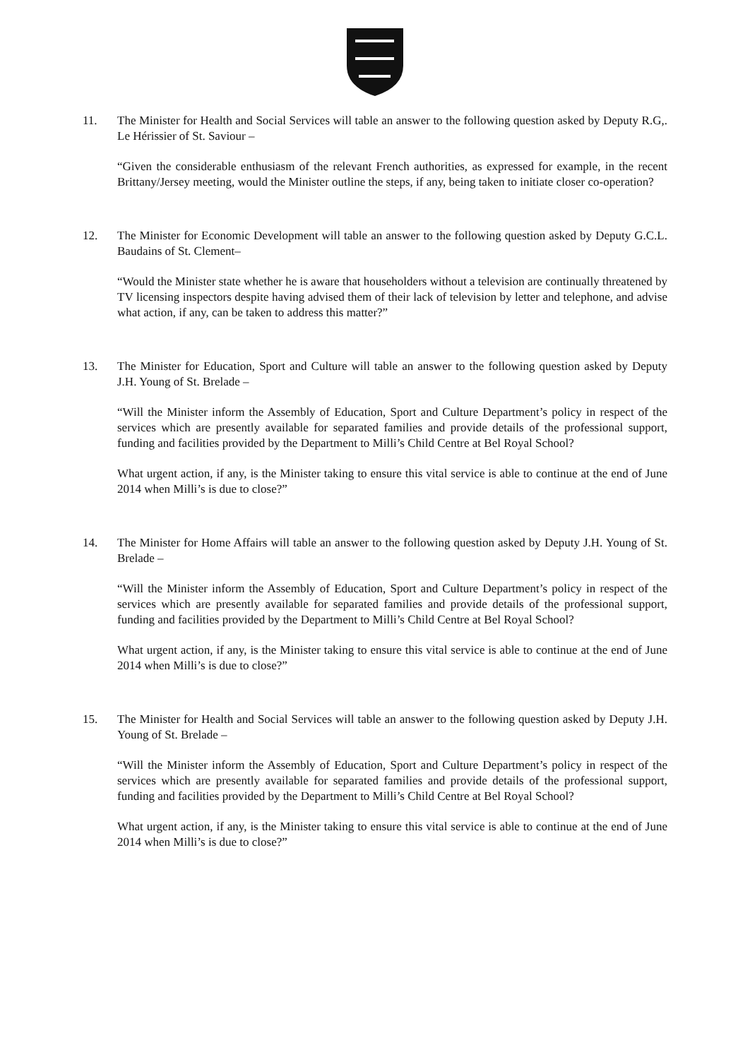11. The Minister for Health and Social Services will table an answer to the following question asked by Deputy R.G,. Le Hérissier of St. Saviour –
“Given the considerable enthusiasm of the relevant French authorities, as expressed for example, in the recent Brittany/Jersey meeting, would the Minister outline the steps, if any, being taken to initiate closer co-operation?
12. The Minister for Economic Development will table an answer to the following question asked by Deputy G.C.L. Baudains of St. Clement–
“Would the Minister state whether he is aware that householders without a television are continually threatened by TV licensing inspectors despite having advised them of their lack of television by letter and telephone, and advise what action, if any, can be taken to address this matter?”
13. The Minister for Education, Sport and Culture will table an answer to the following question asked by Deputy J.H. Young of St. Brelade –
“Will the Minister inform the Assembly of Education, Sport and Culture Department’s policy in respect of the services which are presently available for separated families and provide details of the professional support, funding and facilities provided by the Department to Milli’s Child Centre at Bel Royal School?
What urgent action, if any, is the Minister taking to ensure this vital service is able to continue at the end of June 2014 when Milli’s is due to close?”
14. The Minister for Home Affairs will table an answer to the following question asked by Deputy J.H. Young of St. Brelade –
“Will the Minister inform the Assembly of Education, Sport and Culture Department’s policy in respect of the services which are presently available for separated families and provide details of the professional support, funding and facilities provided by the Department to Milli’s Child Centre at Bel Royal School?
What urgent action, if any, is the Minister taking to ensure this vital service is able to continue at the end of June 2014 when Milli’s is due to close?”
15. The Minister for Health and Social Services will table an answer to the following question asked by Deputy J.H. Young of St. Brelade –
“Will the Minister inform the Assembly of Education, Sport and Culture Department’s policy in respect of the services which are presently available for separated families and provide details of the professional support, funding and facilities provided by the Department to Milli’s Child Centre at Bel Royal School?
What urgent action, if any, is the Minister taking to ensure this vital service is able to continue at the end of June 2014 when Milli’s is due to close?”